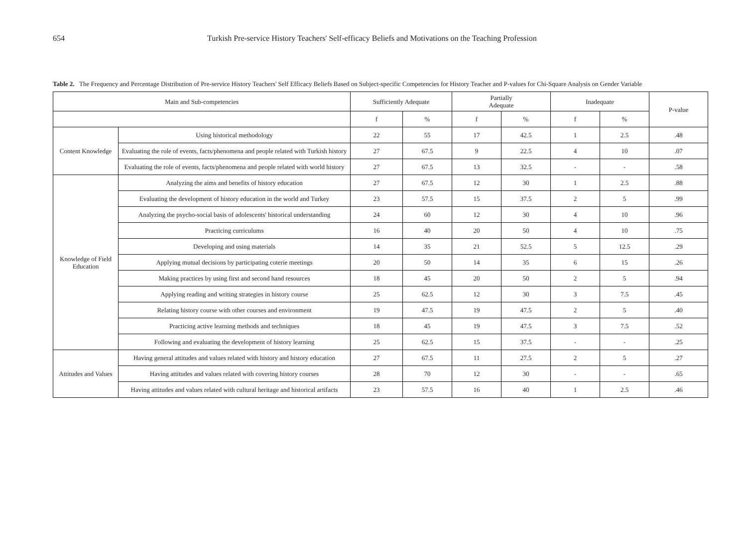654 Turkish Pre-service History Teachers' Self-efficacy Beliefs and Motivations on the Teaching Profession
Table 2. The Frequency and Percentage Distribution of Pre-service History Teachers' Self Efficacy Beliefs Based on Subject-specific Competencies for History Teacher and P-values for Chi-Square Analysis on Gender Variable
| Main and Sub-competencies | | Sufficiently Adequate | | Partially Adequate | | Inadequate | | P-value |
| --- | --- | --- | --- | --- | --- | --- | --- | --- |
| | | f | % | f | % | f | % | |
| Content Knowledge | Using historical methodology | 22 | 55 | 17 | 42.5 | 1 | 2.5 | .48 |
| | Evaluating the role of events, facts/phenomena and people related with Turkish history | 27 | 67.5 | 9 | 22.5 | 4 | 10 | .07 |
| | Evaluating the role of events, facts/phenomena and people related with world history | 27 | 67.5 | 13 | 32.5 | - | - | .58 |
| Knowledge of Field Education | Analyzing the aims and benefits of history education | 27 | 67.5 | 12 | 30 | 1 | 2.5 | .88 |
| | Evaluating the development of history education in the world and Turkey | 23 | 57.5 | 15 | 37.5 | 2 | 5 | .99 |
| | Analyzing the psycho-social basis of adolescents' historical understanding | 24 | 60 | 12 | 30 | 4 | 10 | .96 |
| | Practicing curriculums | 16 | 40 | 20 | 50 | 4 | 10 | .75 |
| | Developing and using materials | 14 | 35 | 21 | 52.5 | 5 | 12.5 | .29 |
| | Applying mutual decisions by participating coterie meetings | 20 | 50 | 14 | 35 | 6 | 15 | .26 |
| | Making practices by using first and second hand resources | 18 | 45 | 20 | 50 | 2 | 5 | .94 |
| | Applying reading and writing strategies in history course | 25 | 62.5 | 12 | 30 | 3 | 7.5 | .45 |
| | Relating history course with other courses and environment | 19 | 47.5 | 19 | 47.5 | 2 | 5 | .40 |
| | Practicing active learning methods and techniques | 18 | 45 | 19 | 47.5 | 3 | 7.5 | .52 |
| | Following and evaluating the development of history learning | 25 | 62.5 | 15 | 37.5 | - | - | .25 |
| Attitudes and Values | Having general attitudes and values related with history and history education | 27 | 67.5 | 11 | 27.5 | 2 | 5 | .27 |
| | Having attitudes and values related with covering history courses | 28 | 70 | 12 | 30 | - | - | .65 |
| | Having attitudes and values related with cultural heritage and historical artifacts | 23 | 57.5 | 16 | 40 | 1 | 2.5 | .46 |